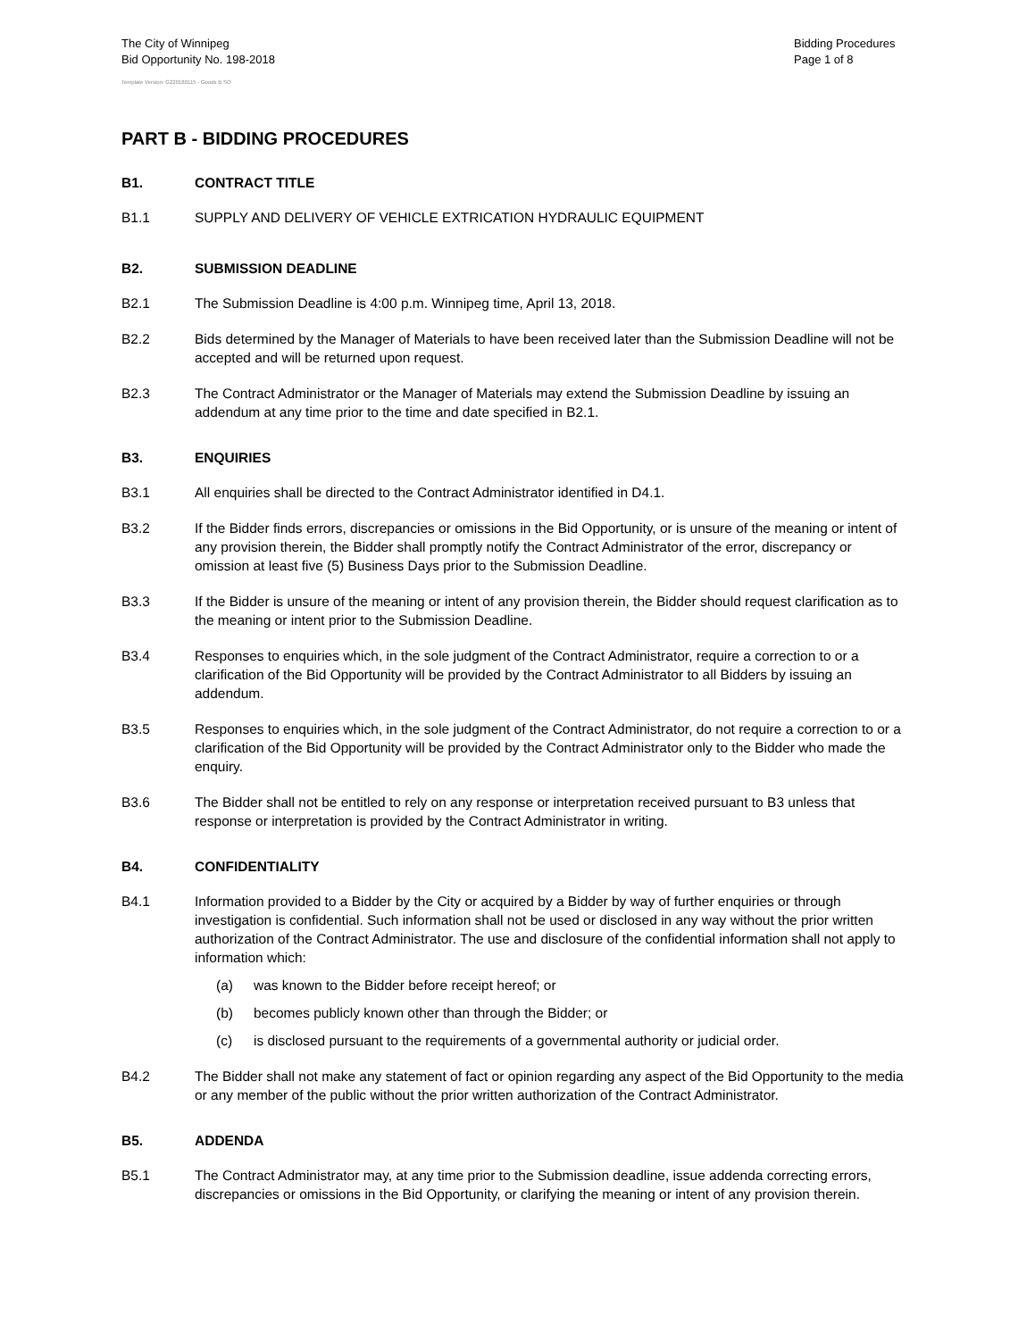The City of Winnipeg
Bid Opportunity No. 198-2018
Bidding Procedures
Page 1 of 8
Template Version: G220180115 - Goods B SO
PART B - BIDDING PROCEDURES
B1. CONTRACT TITLE
B1.1 SUPPLY AND DELIVERY OF VEHICLE EXTRICATION HYDRAULIC EQUIPMENT
B2. SUBMISSION DEADLINE
B2.1 The Submission Deadline is 4:00 p.m. Winnipeg time, April 13, 2018.
B2.2 Bids determined by the Manager of Materials to have been received later than the Submission Deadline will not be accepted and will be returned upon request.
B2.3 The Contract Administrator or the Manager of Materials may extend the Submission Deadline by issuing an addendum at any time prior to the time and date specified in B2.1.
B3. ENQUIRIES
B3.1 All enquiries shall be directed to the Contract Administrator identified in D4.1.
B3.2 If the Bidder finds errors, discrepancies or omissions in the Bid Opportunity, or is unsure of the meaning or intent of any provision therein, the Bidder shall promptly notify the Contract Administrator of the error, discrepancy or omission at least five (5) Business Days prior to the Submission Deadline.
B3.3 If the Bidder is unsure of the meaning or intent of any provision therein, the Bidder should request clarification as to the meaning or intent prior to the Submission Deadline.
B3.4 Responses to enquiries which, in the sole judgment of the Contract Administrator, require a correction to or a clarification of the Bid Opportunity will be provided by the Contract Administrator to all Bidders by issuing an addendum.
B3.5 Responses to enquiries which, in the sole judgment of the Contract Administrator, do not require a correction to or a clarification of the Bid Opportunity will be provided by the Contract Administrator only to the Bidder who made the enquiry.
B3.6 The Bidder shall not be entitled to rely on any response or interpretation received pursuant to B3 unless that response or interpretation is provided by the Contract Administrator in writing.
B4. CONFIDENTIALITY
B4.1 Information provided to a Bidder by the City or acquired by a Bidder by way of further enquiries or through investigation is confidential. Such information shall not be used or disclosed in any way without the prior written authorization of the Contract Administrator. The use and disclosure of the confidential information shall not apply to information which:
(a) was known to the Bidder before receipt hereof; or
(b) becomes publicly known other than through the Bidder; or
(c) is disclosed pursuant to the requirements of a governmental authority or judicial order.
B4.2 The Bidder shall not make any statement of fact or opinion regarding any aspect of the Bid Opportunity to the media or any member of the public without the prior written authorization of the Contract Administrator.
B5. ADDENDA
B5.1 The Contract Administrator may, at any time prior to the Submission deadline, issue addenda correcting errors, discrepancies or omissions in the Bid Opportunity, or clarifying the meaning or intent of any provision therein.